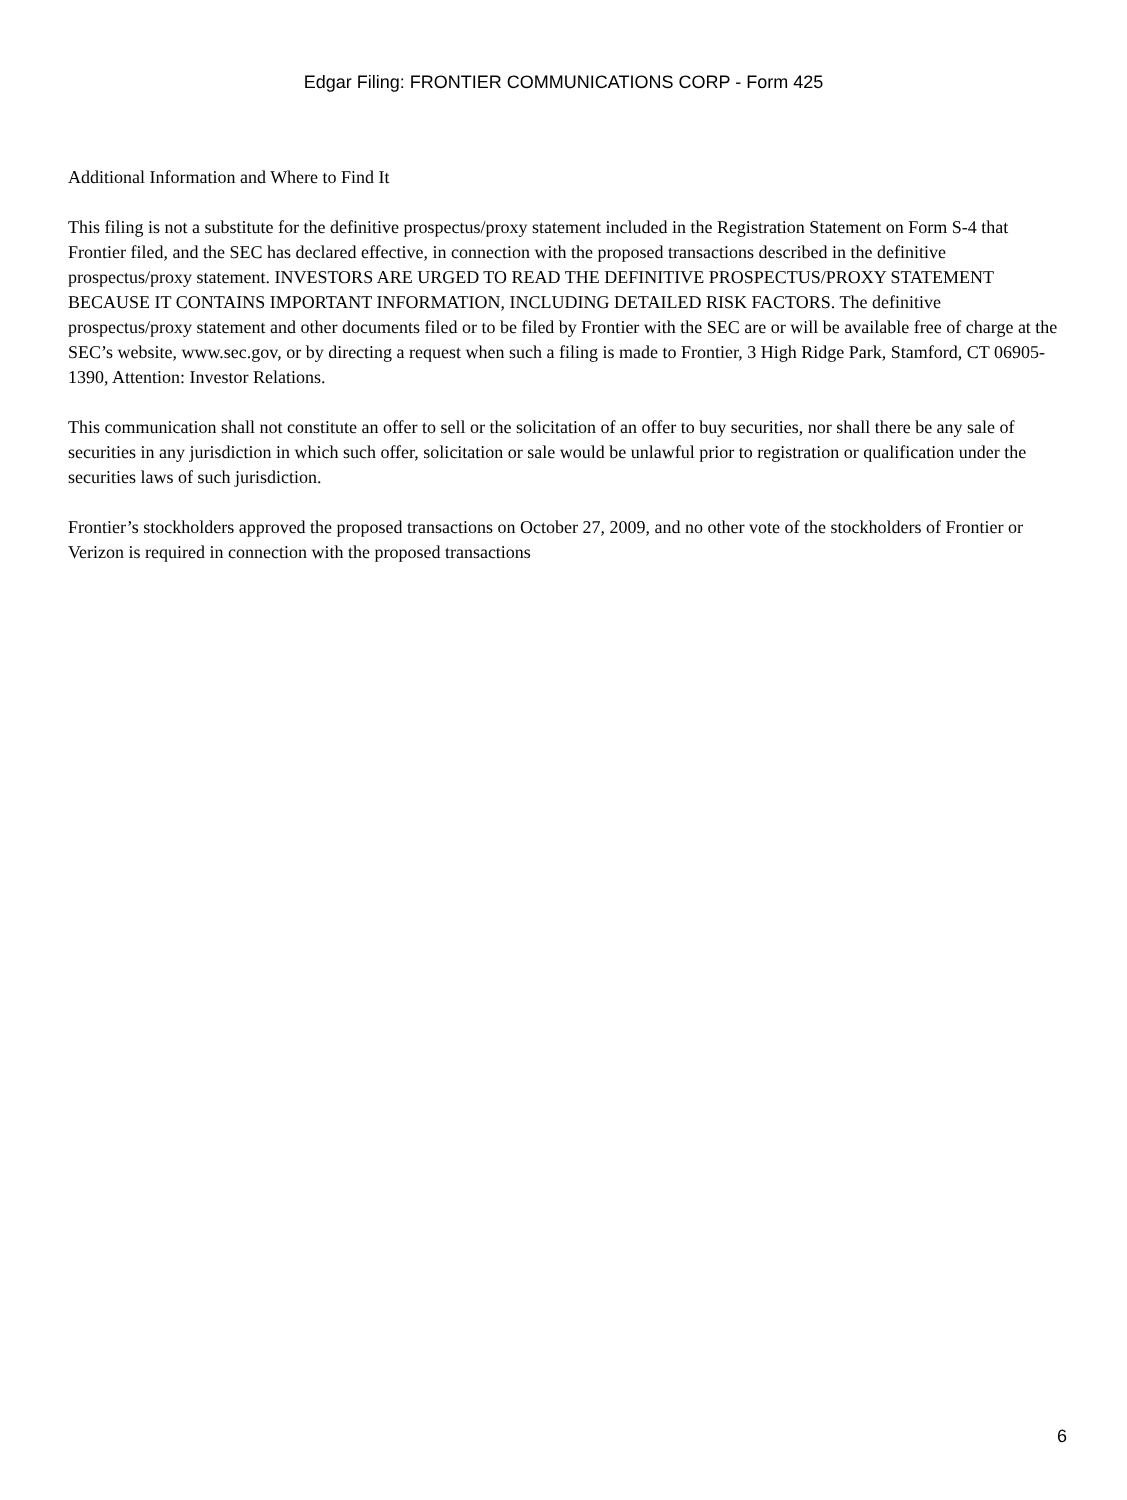Edgar Filing: FRONTIER COMMUNICATIONS CORP - Form 425
Additional Information and Where to Find It
This filing is not a substitute for the definitive prospectus/proxy statement included in the Registration Statement on Form S-4 that Frontier filed, and the SEC has declared effective, in connection with the proposed transactions described in the definitive prospectus/proxy statement. INVESTORS ARE URGED TO READ THE DEFINITIVE PROSPECTUS/PROXY STATEMENT BECAUSE IT CONTAINS IMPORTANT INFORMATION, INCLUDING DETAILED RISK FACTORS. The definitive prospectus/proxy statement and other documents filed or to be filed by Frontier with the SEC are or will be available free of charge at the SEC’s website, www.sec.gov, or by directing a request when such a filing is made to Frontier, 3 High Ridge Park, Stamford, CT 06905-1390, Attention: Investor Relations.
This communication shall not constitute an offer to sell or the solicitation of an offer to buy securities, nor shall there be any sale of securities in any jurisdiction in which such offer, solicitation or sale would be unlawful prior to registration or qualification under the securities laws of such jurisdiction.
Frontier’s stockholders approved the proposed transactions on October 27, 2009, and no other vote of the stockholders of Frontier or Verizon is required in connection with the proposed transactions
6